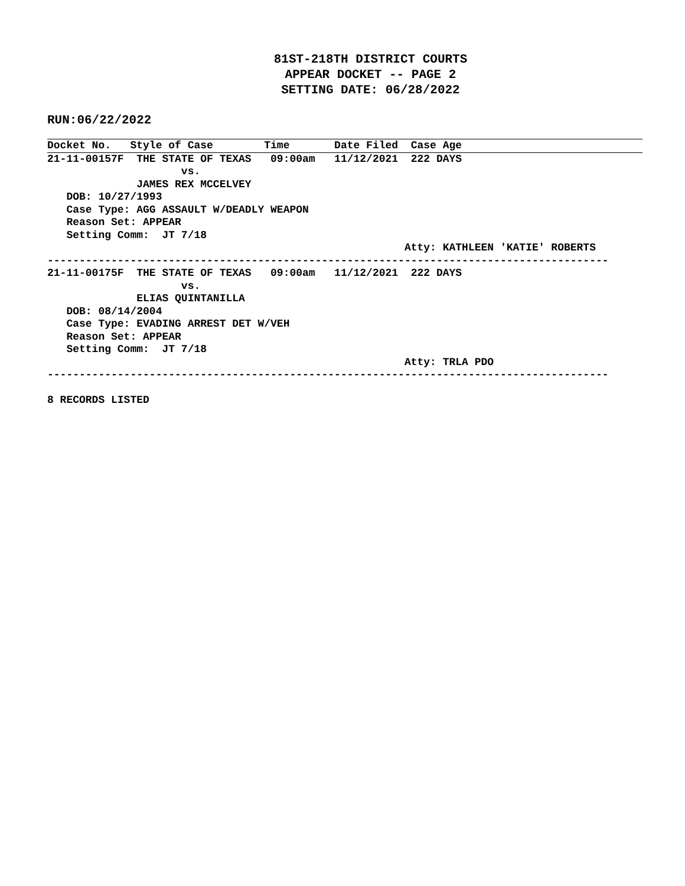81ST-218TH DISTRICT COURTS
APPEAR DOCKET -- PAGE 2
SETTING DATE: 06/28/2022
RUN:06/22/2022
Docket No.   Style of Case        Time       Date Filed  Case Age
21-11-00157F  THE STATE OF TEXAS   09:00am   11/12/2021  222 DAYS
                     vs.
              JAMES REX MCCELVEY
   DOB: 10/27/1993
   Case Type: AGG ASSAULT W/DEADLY WEAPON
   Reason Set: APPEAR
   Setting Comm:  JT 7/18
                                                        Atty: KATHLEEN 'KATIE' ROBERTS
----------------------------------------------------------------------------------------
21-11-00175F  THE STATE OF TEXAS   09:00am   11/12/2021  222 DAYS
                     vs.
              ELIAS QUINTANILLA
   DOB: 08/14/2004
   Case Type: EVADING ARREST DET W/VEH
   Reason Set: APPEAR
   Setting Comm:  JT 7/18
                                                        Atty: TRLA PDO
----------------------------------------------------------------------------------------

8 RECORDS LISTED